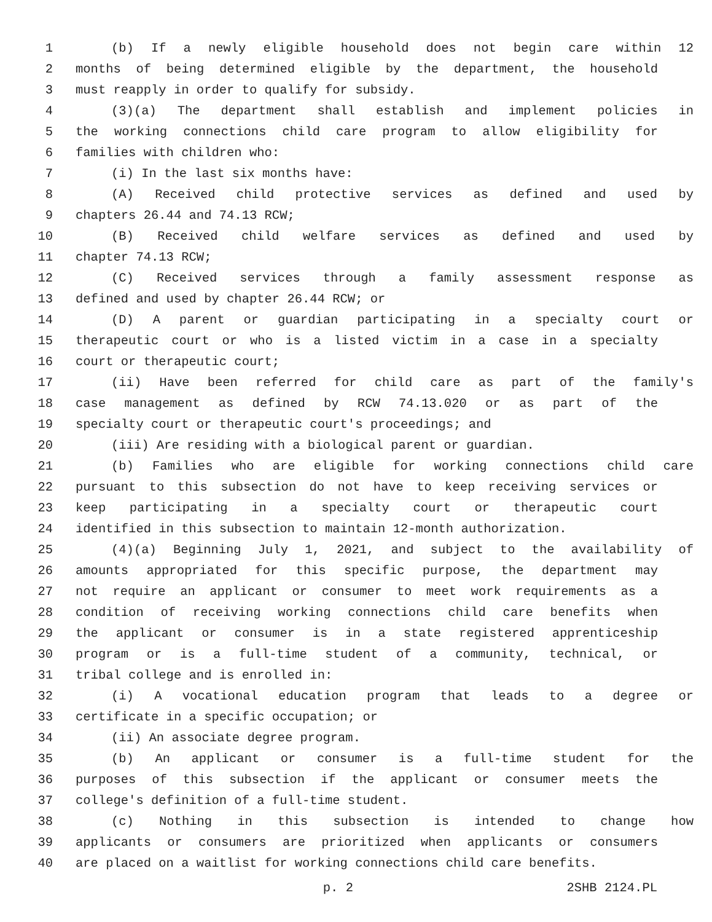1 (b) If a newly eligible household does not begin care within 12
2 months of being determined eligible by the department, the household
3 must reapply in order to qualify for subsidy.
4 (3)(a) The department shall establish and implement policies in
5 the working connections child care program to allow eligibility for
6 families with children who:
7 (i) In the last six months have:
8 (A) Received child protective services as defined and used by
9 chapters 26.44 and 74.13 RCW;
10 (B) Received child welfare services as defined and used by
11 chapter 74.13 RCW;
12 (C) Received services through a family assessment response as
13 defined and used by chapter 26.44 RCW; or
14 (D) A parent or guardian participating in a specialty court or
15 therapeutic court or who is a listed victim in a case in a specialty
16 court or therapeutic court;
17 (ii) Have been referred for child care as part of the family's
18 case management as defined by RCW 74.13.020 or as part of the
19 specialty court or therapeutic court's proceedings; and
20 (iii) Are residing with a biological parent or guardian.
21 (b) Families who are eligible for working connections child care
22 pursuant to this subsection do not have to keep receiving services or
23 keep participating in a specialty court or therapeutic court
24 identified in this subsection to maintain 12-month authorization.
25 (4)(a) Beginning July 1, 2021, and subject to the availability of
26 amounts appropriated for this specific purpose, the department may
27 not require an applicant or consumer to meet work requirements as a
28 condition of receiving working connections child care benefits when
29 the applicant or consumer is in a state registered apprenticeship
30 program or is a full-time student of a community, technical, or
31 tribal college and is enrolled in:
32 (i) A vocational education program that leads to a degree or
33 certificate in a specific occupation; or
34 (ii) An associate degree program.
35 (b) An applicant or consumer is a full-time student for the
36 purposes of this subsection if the applicant or consumer meets the
37 college's definition of a full-time student.
38 (c) Nothing in this subsection is intended to change how
39 applicants or consumers are prioritized when applicants or consumers
40 are placed on a waitlist for working connections child care benefits.
p. 2 2SHB 2124.PL